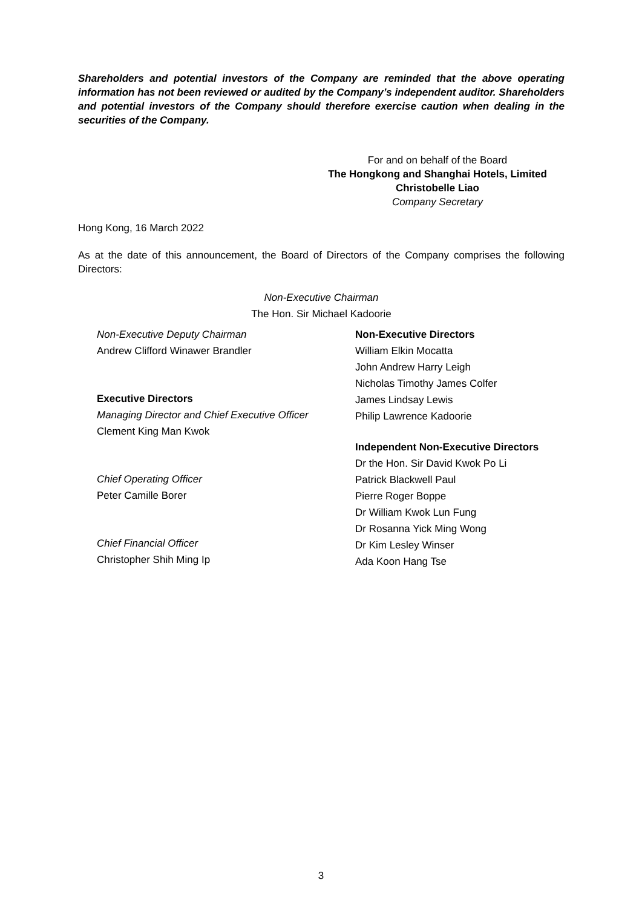Shareholders and potential investors of the Company are reminded that the above operating information has not been reviewed or audited by the Company’s independent auditor. Shareholders and potential investors of the Company should therefore exercise caution when dealing in the securities of the Company.
For and on behalf of the Board
The Hongkong and Shanghai Hotels, Limited
Christobelle Liao
Company Secretary
Hong Kong, 16 March 2022
As at the date of this announcement, the Board of Directors of the Company comprises the following Directors:
Non-Executive Chairman
The Hon. Sir Michael Kadoorie
Non-Executive Deputy Chairman
Andrew Clifford Winawer Brandler
Executive Directors
Managing Director and Chief Executive Officer
Clement King Man Kwok
Chief Operating Officer
Peter Camille Borer
Chief Financial Officer
Christopher Shih Ming Ip
Non-Executive Directors
William Elkin Mocatta
John Andrew Harry Leigh
Nicholas Timothy James Colfer
James Lindsay Lewis
Philip Lawrence Kadoorie
Independent Non-Executive Directors
Dr the Hon. Sir David Kwok Po Li
Patrick Blackwell Paul
Pierre Roger Boppe
Dr William Kwok Lun Fung
Dr Rosanna Yick Ming Wong
Dr Kim Lesley Winser
Ada Koon Hang Tse
3